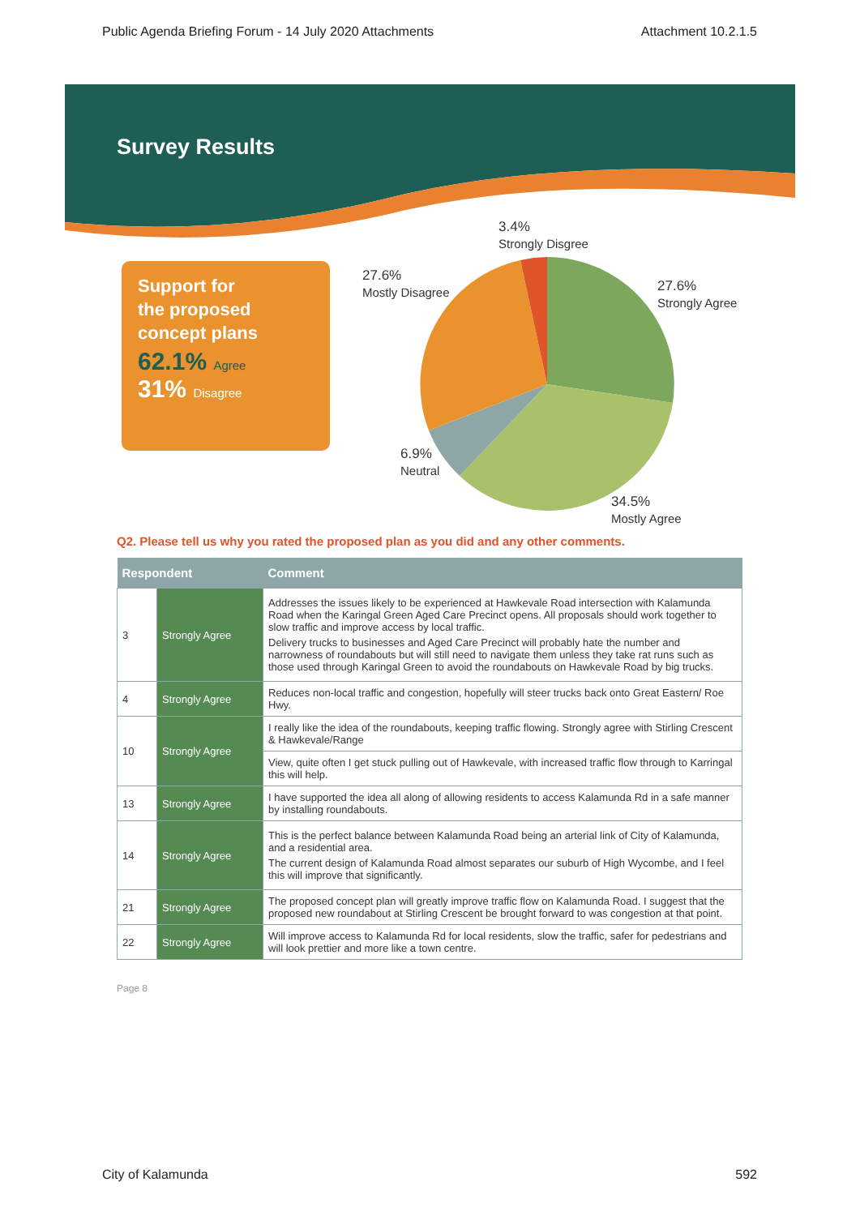Public Agenda Briefing Forum - 14 July 2020 Attachments Attachment 10.2.1.5
Survey Results
Support for
the proposed
concept plans
62.1% Agree
31% Disagree
3.4%
Strongly Disgree
27.6%
Mostly Disagree
27.6%
Strongly Agree
6.9%
Neutral
34.5%
Mostly Agree
Q2. Please tell us why you rated the proposed plan as you did and any other comments.
| Respondent | | Comment |
| --- | --- | --- |
| 3 | Strongly Agree | Addresses the issues likely to be experienced at Hawkevale Road intersection with Kalamunda Road when the Karingal Green Aged Care Precinct opens. All proposals should work together to slow traffic and improve access by local traffic. Delivery trucks to businesses and Aged Care Precinct will probably hate the number and narrowness of roundabouts but will still need to navigate them unless they take rat runs such as those used through Karingal Green to avoid the roundabouts on Hawkevale Road by big trucks. |
| 4 | Strongly Agree | Reduces non-local traffic and congestion, hopefully will steer trucks back onto Great Eastern/ Roe Hwy. |
| 10 | Strongly Agree | I really like the idea of the roundabouts, keeping traffic flowing. Strongly agree with Stirling Crescent & Hawkevale/Range |
| | | View, quite often I get stuck pulling out of Hawkevale, with increased traffic flow through to Karringal this will help. |
| 13 | Strongly Agree | I have supported the idea all along of allowing residents to access Kalamunda Rd in a safe manner by installing roundabouts. |
| 14 | Strongly Agree | This is the perfect balance between Kalamunda Road being an arterial link of City of Kalamunda, and a residential area. The current design of Kalamunda Road almost separates our suburb of High Wycombe, and I feel this will improve that significantly. |
| 21 | Strongly Agree | The proposed concept plan will greatly improve traffic flow on Kalamunda Road. I suggest that the proposed new roundabout at Stirling Crescent be brought forward to was congestion at that point. |
| 22 | Strongly Agree | Will improve access to Kalamunda Rd for local residents, slow the traffic, safer for pedestrians and will look prettier and more like a town centre. |
Page 8
City of Kalamunda 592